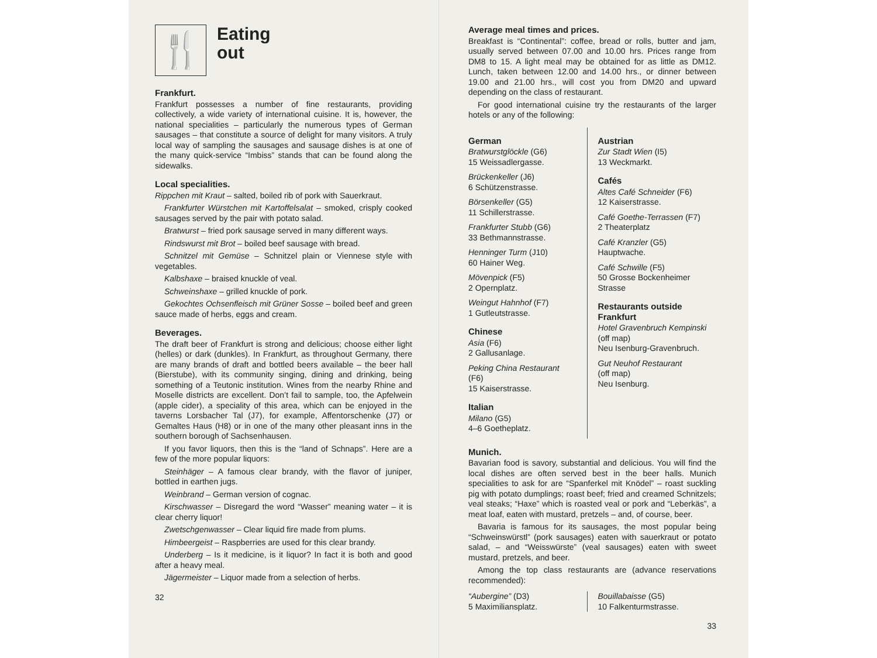🍴
Eating
out
Frankfurt.
Frankfurt possesses a number of fine restaurants, providing collectively, a wide variety of international cuisine. It is, however, the national specialities – particularly the numerous types of German sausages – that constitute a source of delight for many visitors. A truly local way of sampling the sausages and sausage dishes is at one of the many quick-service “Imbiss” stands that can be found along the sidewalks.
Local specialities.
Rippchen mit Kraut – salted, boiled rib of pork with Sauerkraut.
Frankfurter Würstchen mit Kartoffelsalat – smoked, crisply cooked sausages served by the pair with potato salad.
Bratwurst – fried pork sausage served in many different ways.
Rindswurst mit Brot – boiled beef sausage with bread.
Schnitzel mit Gemüse – Schnitzel plain or Viennese style with vegetables.
Kalbshaxe – braised knuckle of veal.
Schweinshaxe – grilled knuckle of pork.
Gekochtes Ochsenfleisch mit Grüner Sosse – boiled beef and green sauce made of herbs, eggs and cream.
Beverages.
The draft beer of Frankfurt is strong and delicious; choose either light (helles) or dark (dunkles). In Frankfurt, as throughout Germany, there are many brands of draft and bottled beers available – the beer hall (Bierstube), with its community singing, dining and drinking, being something of a Teutonic institution. Wines from the nearby Rhine and Moselle districts are excellent. Don’t fail to sample, too, the Apfelwein (apple cider), a speciality of this area, which can be enjoyed in the taverns Lorsbacher Tal (J7), for example, Affentorschenke (J7) or Gemaltes Haus (H8) or in one of the many other pleasant inns in the southern borough of Sachsenhausen.
If you favor liquors, then this is the “land of Schnaps”. Here are a few of the more popular liquors:
Steinhäger – A famous clear brandy, with the flavor of juniper, bottled in earthen jugs.
Weinbrand – German version of cognac.
Kirschwasser – Disregard the word “Wasser” meaning water – it is clear cherry liquor!
Zwetschgenwasser – Clear liquid fire made from plums.
Himbeergeist – Raspberries are used for this clear brandy.
Underberg – Is it medicine, is it liquor? In fact it is both and good after a heavy meal.
Jägermeister – Liquor made from a selection of herbs.
32
Average meal times and prices.
Breakfast is “Continental”: coffee, bread or rolls, butter and jam, usually served between 07.00 and 10.00 hrs. Prices range from DM8 to 15. A light meal may be obtained for as little as DM12. Lunch, taken between 12.00 and 14.00 hrs., or dinner between 19.00 and 21.00 hrs., will cost you from DM20 and upward depending on the class of restaurant.
For good international cuisine try the restaurants of the larger hotels or any of the following:
German
Bratwurstglöckle (G6)
15 Weissadlergasse.
Brückenkeller (J6)
6 Schützenstrasse.
Börsenkeller (G5)
11 Schillerstrasse.
Frankfurter Stubb (G6)
33 Bethmannstrasse.
Henninger Turm (J10)
60 Hainer Weg.
Mövenpick (F5)
2 Opernplatz.
Weingut Hahnhof (F7)
1 Gutleutstrasse.
Chinese
Asia (F6)
2 Gallusanlage.
Peking China Restaurant
(F6)
15 Kaiserstrasse.
Italian
Milano (G5)
4–6 Goetheplatz.
Austrian
Zur Stadt Wien (I5)
13 Weckmarkt.
Cafés
Altes Café Schneider (F6)
12 Kaiserstrasse.
Café Goethe-Terrassen (F7)
2 Theaterplatz
Café Kranzler (G5)
Hauptwache.
Café Schwille (F5)
50 Grosse Bockenheimer Strasse
Restaurants outside Frankfurt
Hotel Gravenbruch Kempinski
(off map)
Neu Isenburg-Gravenbruch.
Gut Neuhof Restaurant
(off map)
Neu Isenburg.
Munich.
Bavarian food is savory, substantial and delicious. You will find the local dishes are often served best in the beer halls. Munich specialities to ask for are “Spanferkel mit Knödel” – roast suckling pig with potato dumplings; roast beef; fried and creamed Schnitzels; veal steaks; “Haxe” which is roasted veal or pork and “Leberkäs”, a meat loaf, eaten with mustard, pretzels – and, of course, beer.
Bavaria is famous for its sausages, the most popular being “Schweinswürstl” (pork sausages) eaten with sauerkraut or potato salad, – and “Weisswürste” (veal sausages) eaten with sweet mustard, pretzels, and beer.
Among the top class restaurants are (advance reservations recommended):
“Aubergine” (D3)
5 Maximiliansplatz.
Bouillabaisse (G5)
10 Falkenturmstrasse.
33